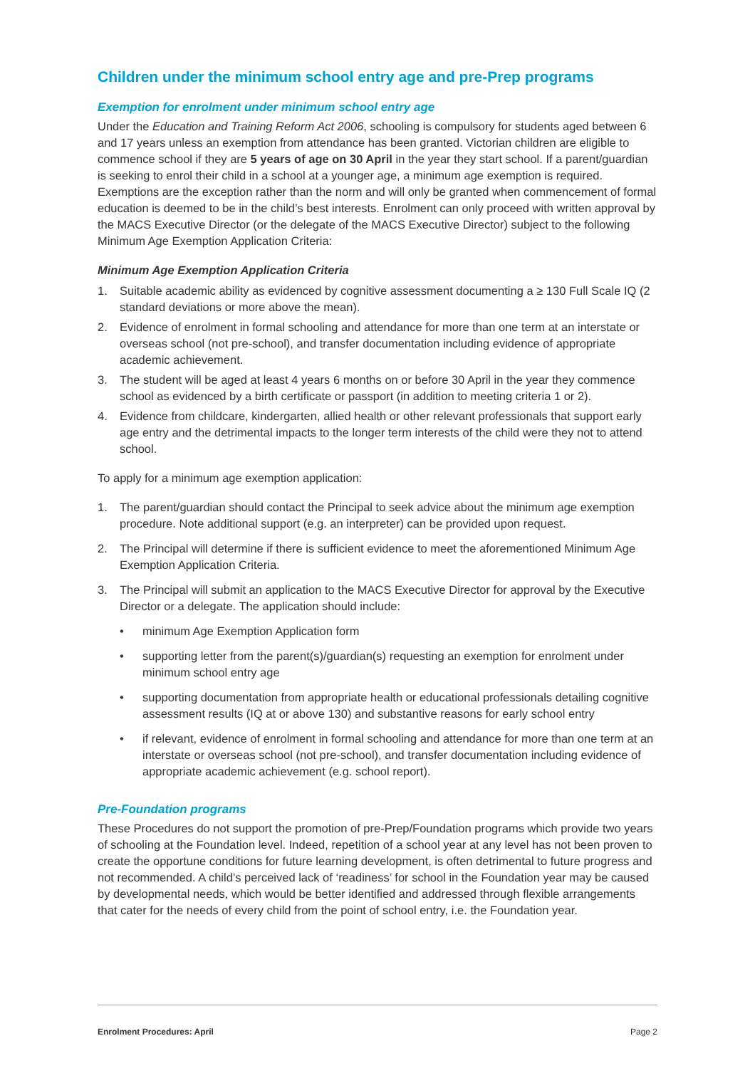Children under the minimum school entry age and pre-Prep programs
Exemption for enrolment under minimum school entry age
Under the Education and Training Reform Act 2006, schooling is compulsory for students aged between 6 and 17 years unless an exemption from attendance has been granted. Victorian children are eligible to commence school if they are 5 years of age on 30 April in the year they start school. If a parent/guardian is seeking to enrol their child in a school at a younger age, a minimum age exemption is required. Exemptions are the exception rather than the norm and will only be granted when commencement of formal education is deemed to be in the child’s best interests. Enrolment can only proceed with written approval by the MACS Executive Director (or the delegate of the MACS Executive Director) subject to the following Minimum Age Exemption Application Criteria:
Minimum Age Exemption Application Criteria
1. Suitable academic ability as evidenced by cognitive assessment documenting a ≥ 130 Full Scale IQ (2 standard deviations or more above the mean).
2. Evidence of enrolment in formal schooling and attendance for more than one term at an interstate or overseas school (not pre-school), and transfer documentation including evidence of appropriate academic achievement.
3. The student will be aged at least 4 years 6 months on or before 30 April in the year they commence school as evidenced by a birth certificate or passport (in addition to meeting criteria 1 or 2).
4. Evidence from childcare, kindergarten, allied health or other relevant professionals that support early age entry and the detrimental impacts to the longer term interests of the child were they not to attend school.
To apply for a minimum age exemption application:
1. The parent/guardian should contact the Principal to seek advice about the minimum age exemption procedure. Note additional support (e.g. an interpreter) can be provided upon request.
2. The Principal will determine if there is sufficient evidence to meet the aforementioned Minimum Age Exemption Application Criteria.
3. The Principal will submit an application to the MACS Executive Director for approval by the Executive Director or a delegate. The application should include:
• minimum Age Exemption Application form
• supporting letter from the parent(s)/guardian(s) requesting an exemption for enrolment under minimum school entry age
• supporting documentation from appropriate health or educational professionals detailing cognitive assessment results (IQ at or above 130) and substantive reasons for early school entry
• if relevant, evidence of enrolment in formal schooling and attendance for more than one term at an interstate or overseas school (not pre-school), and transfer documentation including evidence of appropriate academic achievement (e.g. school report).
Pre-Foundation programs
These Procedures do not support the promotion of pre-Prep/Foundation programs which provide two years of schooling at the Foundation level. Indeed, repetition of a school year at any level has not been proven to create the opportune conditions for future learning development, is often detrimental to future progress and not recommended. A child’s perceived lack of ‘readiness’ for school in the Foundation year may be caused by developmental needs, which would be better identified and addressed through flexible arrangements that cater for the needs of every child from the point of school entry, i.e. the Foundation year.
Enrolment Procedures: April Page 2